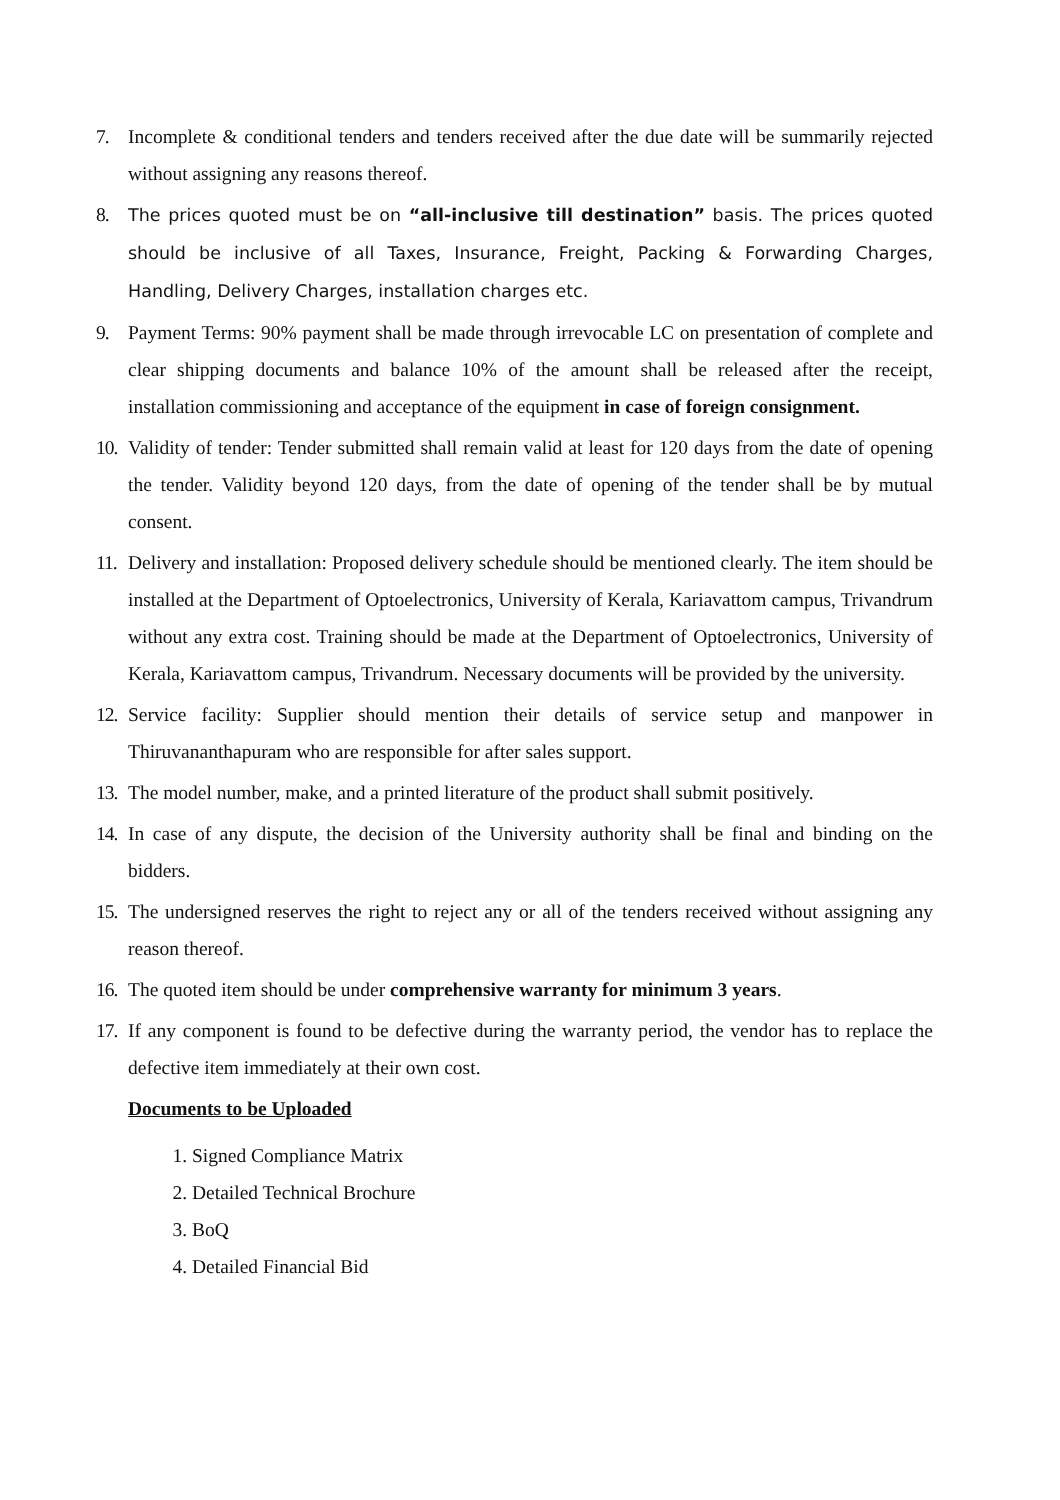7. Incomplete & conditional tenders and tenders received after the due date will be summarily rejected without assigning any reasons thereof.
8.
The prices quoted must be on “all-inclusive till destination” basis. The prices quoted should be inclusive of all Taxes, Insurance, Freight, Packing & Forwarding Charges, Handling, Delivery Charges, installation charges etc.
9. Payment Terms: 90% payment shall be made through irrevocable LC on presentation of complete and clear shipping documents and balance 10% of the amount shall be released after the receipt, installation commissioning and acceptance of the equipment in case of foreign consignment.
10.
Validity of tender: Tender submitted shall remain valid at least for 120 days from the date of opening the tender. Validity beyond 120 days, from the date of opening of the tender shall be by mutual consent.
11.
Delivery and installation: Proposed delivery schedule should be mentioned clearly. The item should be installed at the Department of Optoelectronics, University of Kerala, Kariavattom campus, Trivandrum without any extra cost. Training should be made at the Department of Optoelectronics, University of Kerala, Kariavattom campus, Trivandrum. Necessary documents will be provided by the university.
12.
Service facility: Supplier should mention their details of service setup and manpower in Thiruvananthapuram who are responsible for after sales support.
13.
The model number, make, and a printed literature of the product shall submit positively.
14.
In case of any dispute, the decision of the University authority shall be final and binding on the bidders.
15.
The undersigned reserves the right to reject any or all of the tenders received without assigning any reason thereof.
16.
The quoted item should be under comprehensive warranty for minimum 3 years.
17.
If any component is found to be defective during the warranty period, the vendor has to replace the defective item immediately at their own cost.
Documents to be Uploaded
1. Signed Compliance Matrix
2. Detailed Technical Brochure
3. BoQ
4. Detailed Financial Bid